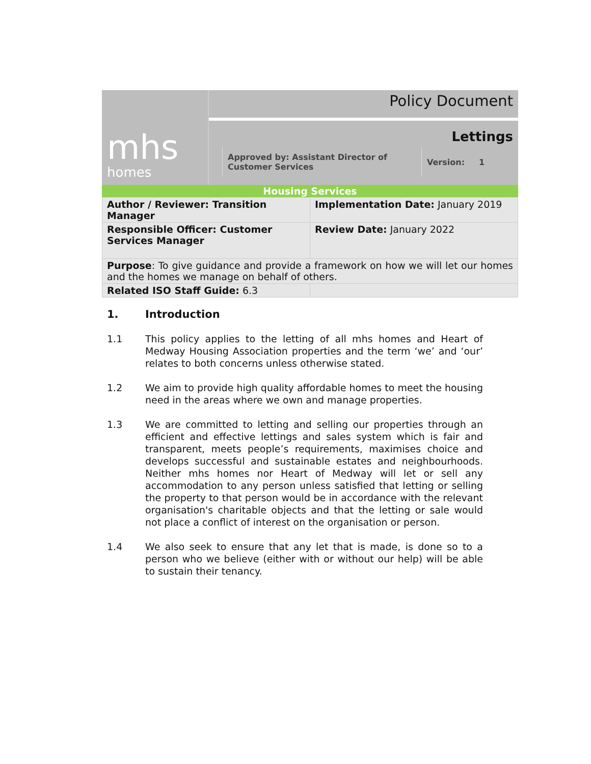mhs
homes
Policy Document
Lettings
Approved by: Assistant Director of Customer Services
Version: 1
Housing Services
| Author / Reviewer: Transition Manager | Implementation Date: January 2019 |
| Responsible Officer: Customer Services Manager | Review Date: January 2022 |
| Purpose : To give guidance and provide a framework on how we will let our homes and the homes we manage on behalf of others. | |
| Related ISO Staff Guide: 6.3 | |
1. Introduction
1.1 This policy applies to the letting of all mhs homes and Heart of Medway Housing Association properties and the term ‘we’ and ‘our’ relates to both concerns unless otherwise stated.
1.2 We aim to provide high quality affordable homes to meet the housing need in the areas where we own and manage properties.
1.3 We are committed to letting and selling our properties through an efficient and effective lettings and sales system which is fair and transparent, meets people’s requirements, maximises choice and develops successful and sustainable estates and neighbourhoods. Neither mhs homes nor Heart of Medway will let or sell any accommodation to any person unless satisfied that letting or selling the property to that person would be in accordance with the relevant organisation's charitable objects and that the letting or sale would not place a conflict of interest on the organisation or person.
1.4 We also seek to ensure that any let that is made, is done so to a person who we believe (either with or without our help) will be able to sustain their tenancy.